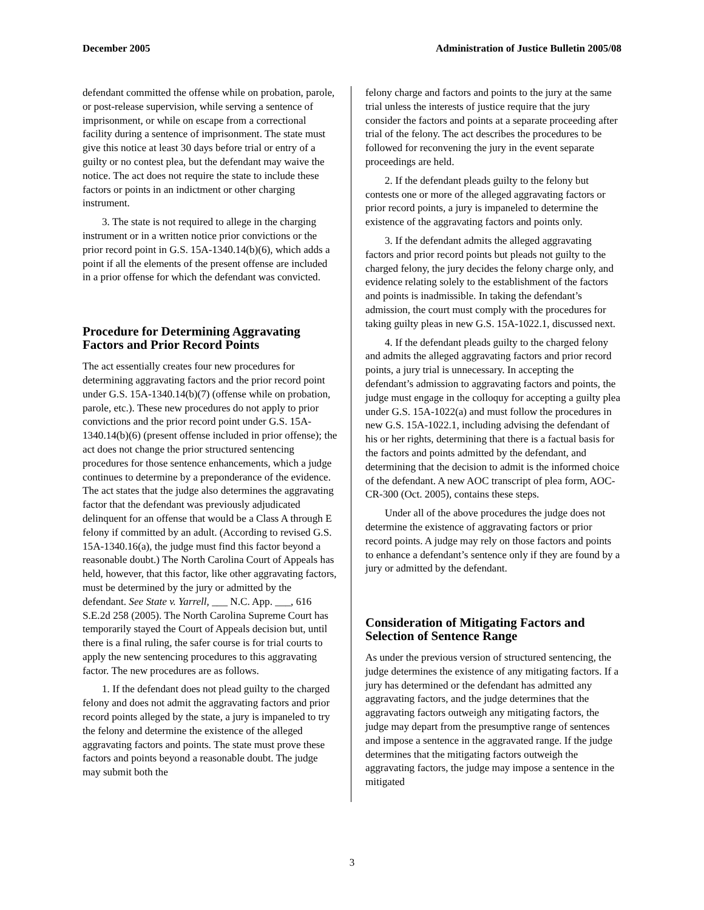December 2005 Administration of Justice Bulletin 2005/08
defendant committed the offense while on probation, parole, or post-release supervision, while serving a sentence of imprisonment, or while on escape from a correctional facility during a sentence of imprisonment. The state must give this notice at least 30 days before trial or entry of a guilty or no contest plea, but the defendant may waive the notice. The act does not require the state to include these factors or points in an indictment or other charging instrument.
3. The state is not required to allege in the charging instrument or in a written notice prior convictions or the prior record point in G.S. 15A-1340.14(b)(6), which adds a point if all the elements of the present offense are included in a prior offense for which the defendant was convicted.
Procedure for Determining Aggravating Factors and Prior Record Points
The act essentially creates four new procedures for determining aggravating factors and the prior record point under G.S. 15A-1340.14(b)(7) (offense while on probation, parole, etc.). These new procedures do not apply to prior convictions and the prior record point under G.S. 15A-1340.14(b)(6) (present offense included in prior offense); the act does not change the prior structured sentencing procedures for those sentence enhancements, which a judge continues to determine by a preponderance of the evidence. The act states that the judge also determines the aggravating factor that the defendant was previously adjudicated delinquent for an offense that would be a Class A through E felony if committed by an adult. (According to revised G.S. 15A-1340.16(a), the judge must find this factor beyond a reasonable doubt.) The North Carolina Court of Appeals has held, however, that this factor, like other aggravating factors, must be determined by the jury or admitted by the defendant. See State v. Yarrell, ___ N.C. App. ___, 616 S.E.2d 258 (2005). The North Carolina Supreme Court has temporarily stayed the Court of Appeals decision but, until there is a final ruling, the safer course is for trial courts to apply the new sentencing procedures to this aggravating factor. The new procedures are as follows.
1. If the defendant does not plead guilty to the charged felony and does not admit the aggravating factors and prior record points alleged by the state, a jury is impaneled to try the felony and determine the existence of the alleged aggravating factors and points. The state must prove these factors and points beyond a reasonable doubt. The judge may submit both the
felony charge and factors and points to the jury at the same trial unless the interests of justice require that the jury consider the factors and points at a separate proceeding after trial of the felony. The act describes the procedures to be followed for reconvening the jury in the event separate proceedings are held.
2. If the defendant pleads guilty to the felony but contests one or more of the alleged aggravating factors or prior record points, a jury is impaneled to determine the existence of the aggravating factors and points only.
3. If the defendant admits the alleged aggravating factors and prior record points but pleads not guilty to the charged felony, the jury decides the felony charge only, and evidence relating solely to the establishment of the factors and points is inadmissible. In taking the defendant’s admission, the court must comply with the procedures for taking guilty pleas in new G.S. 15A-1022.1, discussed next.
4. If the defendant pleads guilty to the charged felony and admits the alleged aggravating factors and prior record points, a jury trial is unnecessary. In accepting the defendant’s admission to aggravating factors and points, the judge must engage in the colloquy for accepting a guilty plea under G.S. 15A-1022(a) and must follow the procedures in new G.S. 15A-1022.1, including advising the defendant of his or her rights, determining that there is a factual basis for the factors and points admitted by the defendant, and determining that the decision to admit is the informed choice of the defendant. A new AOC transcript of plea form, AOC-CR-300 (Oct. 2005), contains these steps.
Under all of the above procedures the judge does not determine the existence of aggravating factors or prior record points. A judge may rely on those factors and points to enhance a defendant’s sentence only if they are found by a jury or admitted by the defendant.
Consideration of Mitigating Factors and Selection of Sentence Range
As under the previous version of structured sentencing, the judge determines the existence of any mitigating factors. If a jury has determined or the defendant has admitted any aggravating factors, and the judge determines that the aggravating factors outweigh any mitigating factors, the judge may depart from the presumptive range of sentences and impose a sentence in the aggravated range. If the judge determines that the mitigating factors outweigh the aggravating factors, the judge may impose a sentence in the mitigated
3